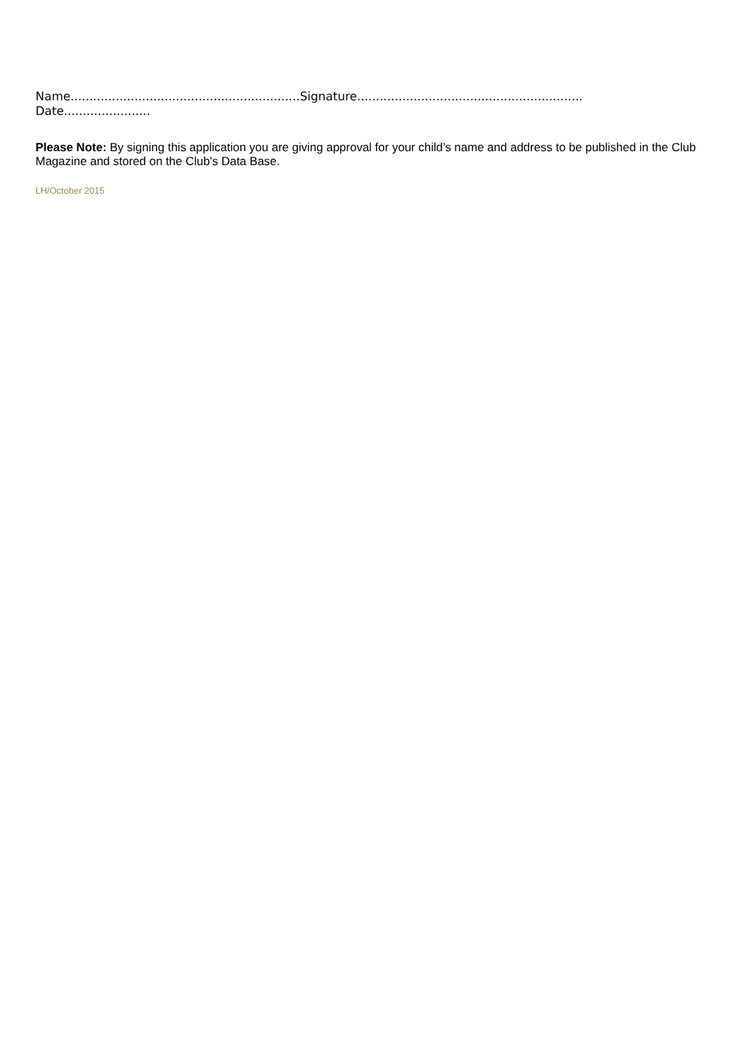Name.............................................................Signature............................................................
Date.......................
Please Note: By signing this application you are giving approval for your child’s name and address to be published in the Club Magazine and stored on the Club's Data Base.
LH/October 2015